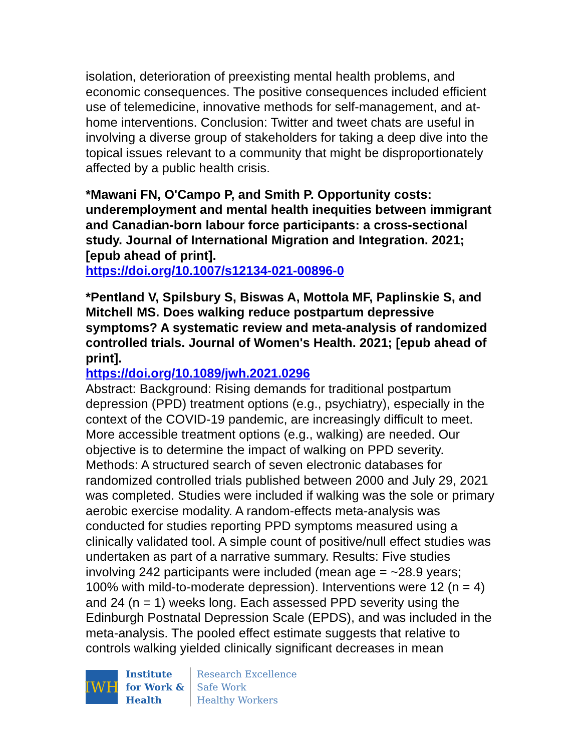isolation, deterioration of preexisting mental health problems, and economic consequences. The positive consequences included efficient use of telemedicine, innovative methods for self-management, and at-home interventions. Conclusion: Twitter and tweet chats are useful in involving a diverse group of stakeholders for taking a deep dive into the topical issues relevant to a community that might be disproportionately affected by a public health crisis.
*Mawani FN, O'Campo P, and Smith P. Opportunity costs: underemployment and mental health inequities between immigrant and Canadian-born labour force participants: a cross-sectional study. Journal of International Migration and Integration. 2021; [epub ahead of print].
https://doi.org/10.1007/s12134-021-00896-0
*Pentland V, Spilsbury S, Biswas A, Mottola MF, Paplinskie S, and Mitchell MS. Does walking reduce postpartum depressive symptoms? A systematic review and meta-analysis of randomized controlled trials. Journal of Women's Health. 2021; [epub ahead of print].
https://doi.org/10.1089/jwh.2021.0296
Abstract: Background: Rising demands for traditional postpartum depression (PPD) treatment options (e.g., psychiatry), especially in the context of the COVID-19 pandemic, are increasingly difficult to meet. More accessible treatment options (e.g., walking) are needed. Our objective is to determine the impact of walking on PPD severity. Methods: A structured search of seven electronic databases for randomized controlled trials published between 2000 and July 29, 2021 was completed. Studies were included if walking was the sole or primary aerobic exercise modality. A random-effects meta-analysis was conducted for studies reporting PPD symptoms measured using a clinically validated tool. A simple count of positive/null effect studies was undertaken as part of a narrative summary. Results: Five studies involving 242 participants were included (mean age = ~28.9 years; 100% with mild-to-moderate depression). Interventions were 12 (n = 4) and 24 (n = 1) weeks long. Each assessed PPD severity using the Edinburgh Postnatal Depression Scale (EPDS), and was included in the meta-analysis. The pooled effect estimate suggests that relative to controls walking yielded clinically significant decreases in mean
IWH
Institute
for Work &
Health
Research Excellence
Safe Work
Healthy Workers